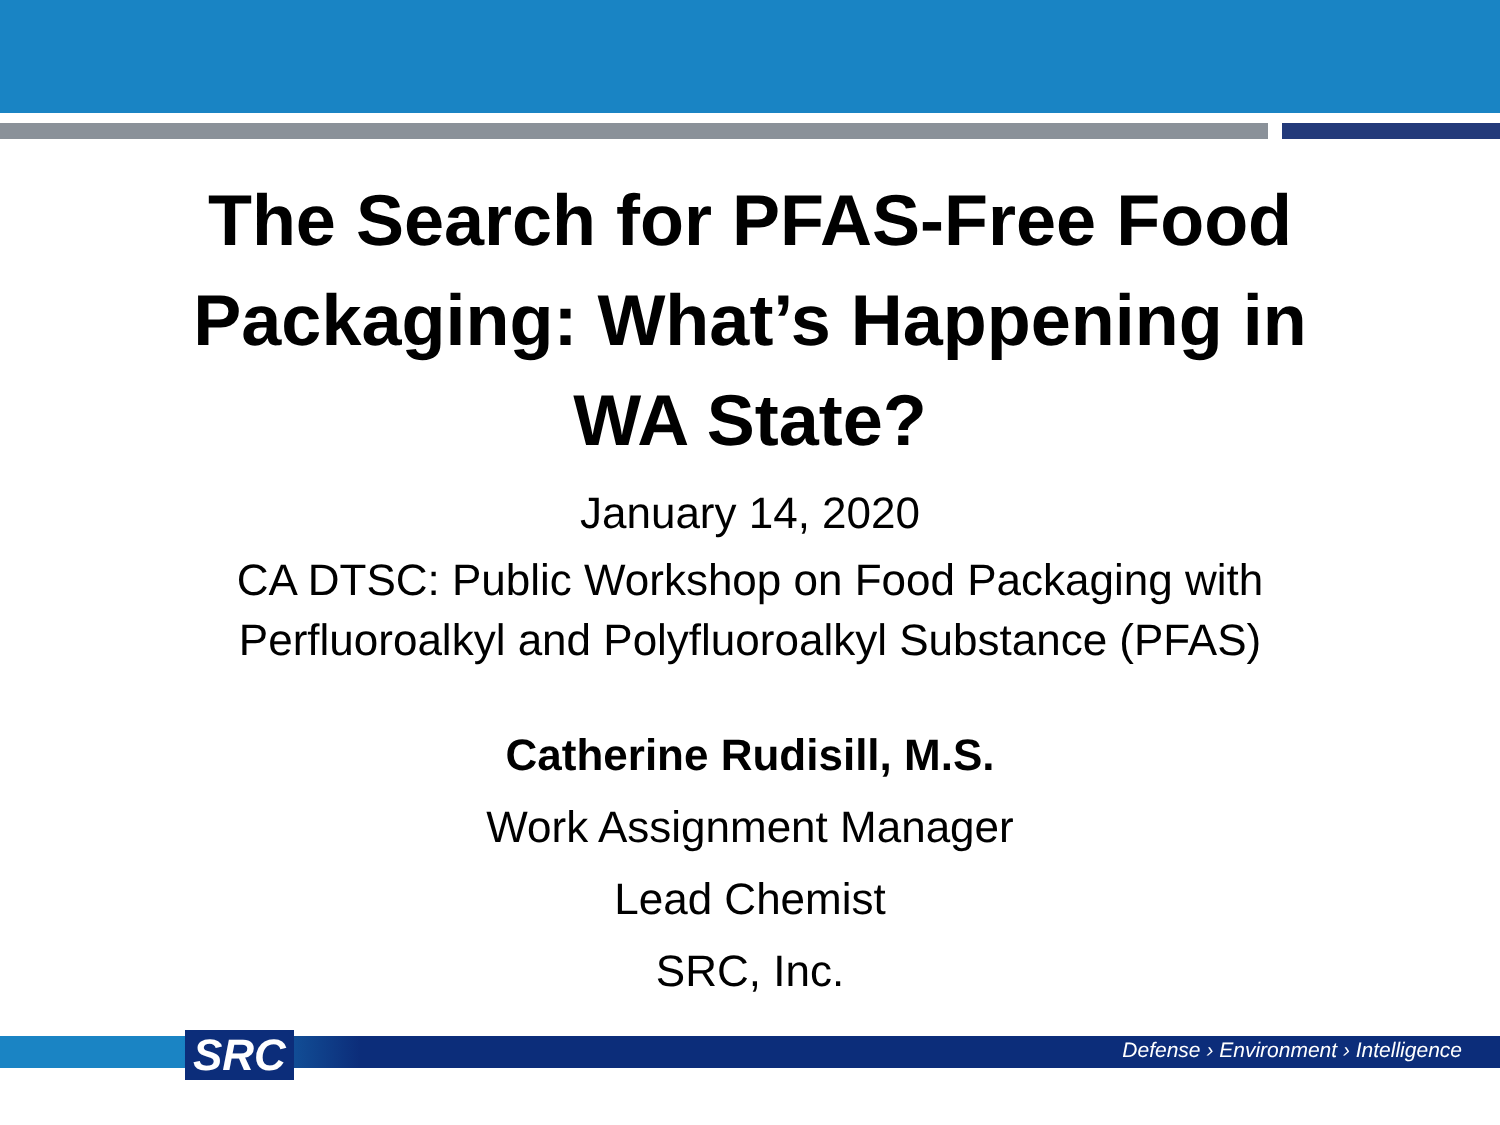The Search for PFAS-Free Food Packaging: What’s Happening in WA State?
January 14, 2020
CA DTSC: Public Workshop on Food Packaging with
Perfluoroalkyl and Polyfluoroalkyl Substance (PFAS)
Catherine Rudisill, M.S.
Work Assignment Manager
Lead Chemist
SRC, Inc.
SRC
Defense › Environment › Intelligence